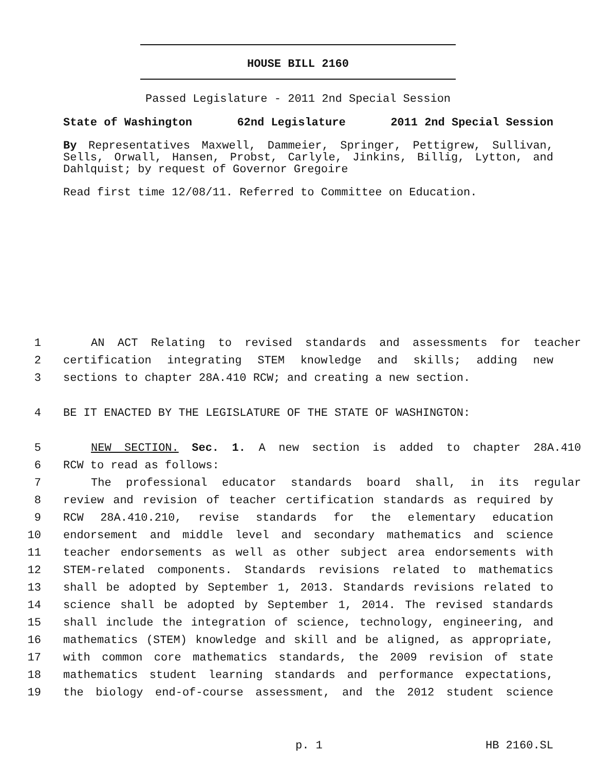HOUSE BILL 2160
Passed Legislature - 2011 2nd Special Session
State of Washington 62nd Legislature 2011 2nd Special Session
By Representatives Maxwell, Dammeier, Springer, Pettigrew, Sullivan, Sells, Orwall, Hansen, Probst, Carlyle, Jinkins, Billig, Lytton, and Dahlquist; by request of Governor Gregoire
Read first time 12/08/11. Referred to Committee on Education.
1 AN ACT Relating to revised standards and assessments for teacher
2 certification integrating STEM knowledge and skills; adding new
3 sections to chapter 28A.410 RCW; and creating a new section.
4 BE IT ENACTED BY THE LEGISLATURE OF THE STATE OF WASHINGTON:
5 NEW SECTION. Sec. 1. A new section is added to chapter 28A.410
6 RCW to read as follows:
7 The professional educator standards board shall, in its regular
8 review and revision of teacher certification standards as required by
9 RCW 28A.410.210, revise standards for the elementary education
10 endorsement and middle level and secondary mathematics and science
11 teacher endorsements as well as other subject area endorsements with
12 STEM-related components. Standards revisions related to mathematics
13 shall be adopted by September 1, 2013. Standards revisions related to
14 science shall be adopted by September 1, 2014. The revised standards
15 shall include the integration of science, technology, engineering, and
16 mathematics (STEM) knowledge and skill and be aligned, as appropriate,
17 with common core mathematics standards, the 2009 revision of state
18 mathematics student learning standards and performance expectations,
19 the biology end-of-course assessment, and the 2012 student science
p. 1 HB 2160.SL